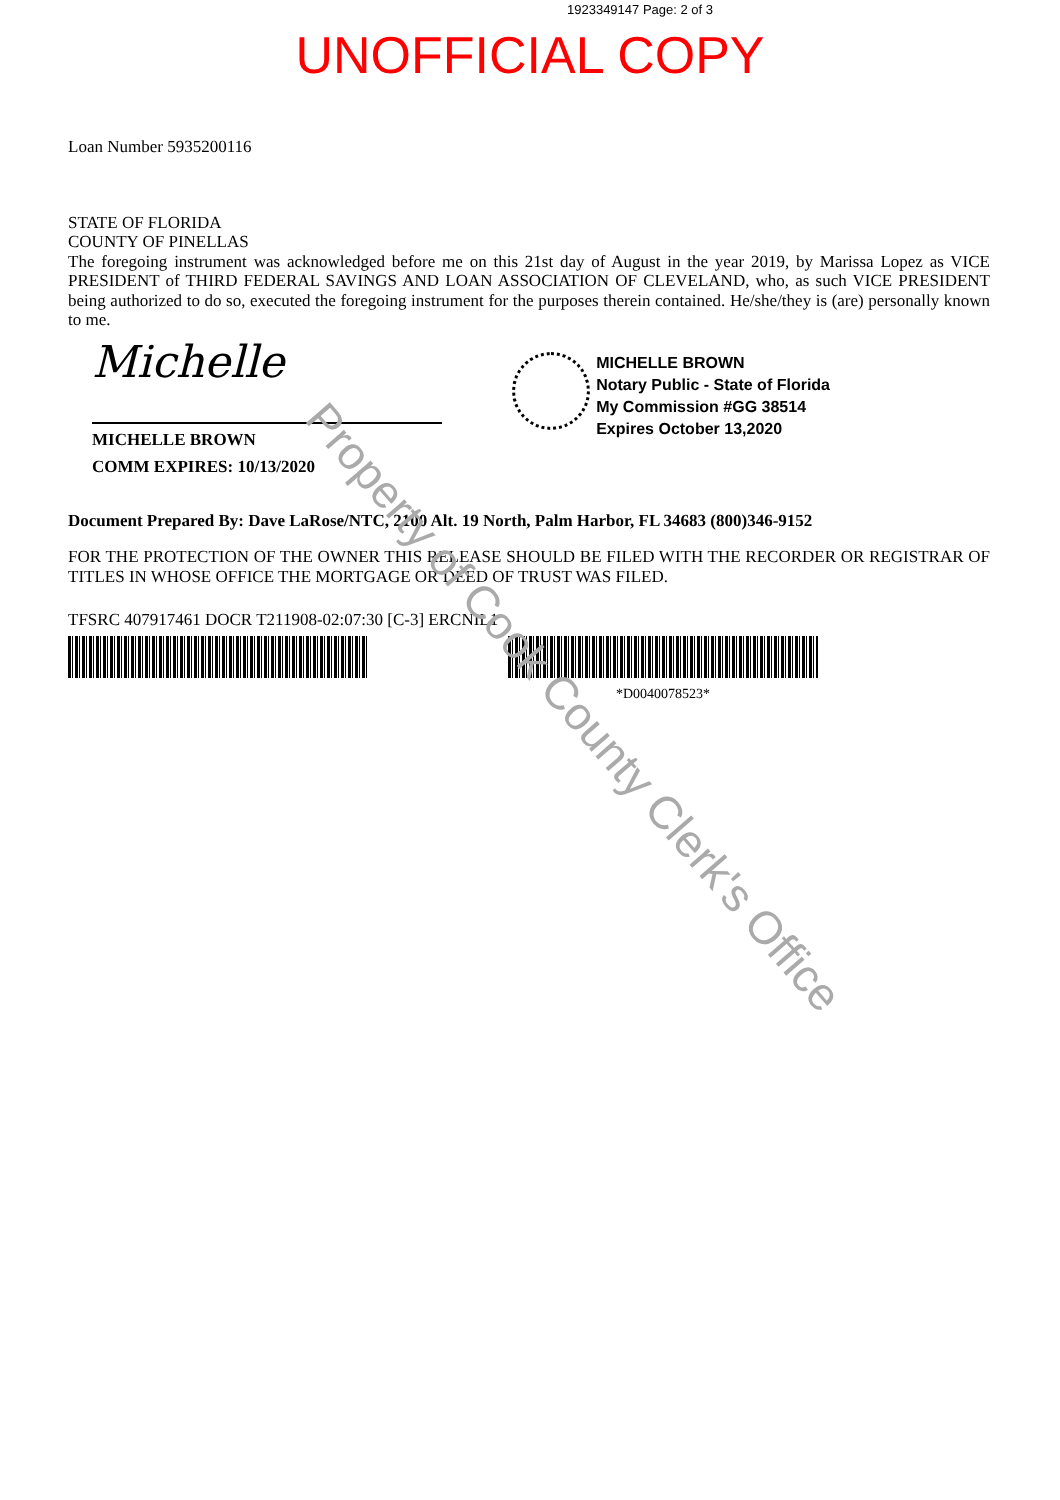1923349147 Page: 2 of 3
UNOFFICIAL COPY
Loan Number 5935200116
STATE OF FLORIDA
COUNTY OF PINELLAS
The foregoing instrument was acknowledged before me on this 21st day of August in the year 2019, by Marissa Lopez as VICE PRESIDENT of THIRD FEDERAL SAVINGS AND LOAN ASSOCIATION OF CLEVELAND, who, as such VICE PRESIDENT being authorized to do so, executed the foregoing instrument for the purposes therein contained. He/she/they is (are) personally known to me.
Michelle
MICHELLE BROWN
COMM EXPIRES: 10/13/2020
MICHELLE BROWN
Notary Public - State of Florida
My Commission #GG 38514
Expires October 13,2020
Document Prepared By: Dave LaRose/NTC, 2100 Alt. 19 North, Palm Harbor, FL 34683 (800)346-9152
FOR THE PROTECTION OF THE OWNER THIS RELEASE SHOULD BE FILED WITH THE RECORDER OR REGISTRAR OF TITLES IN WHOSE OFFICE THE MORTGAGE OR DEED OF TRUST WAS FILED.
TFSRC 407917461 DOCR T211908-02:07:30 [C-3] ERCNIL1
*D0040078523*
Property of Cook County Clerk's Office